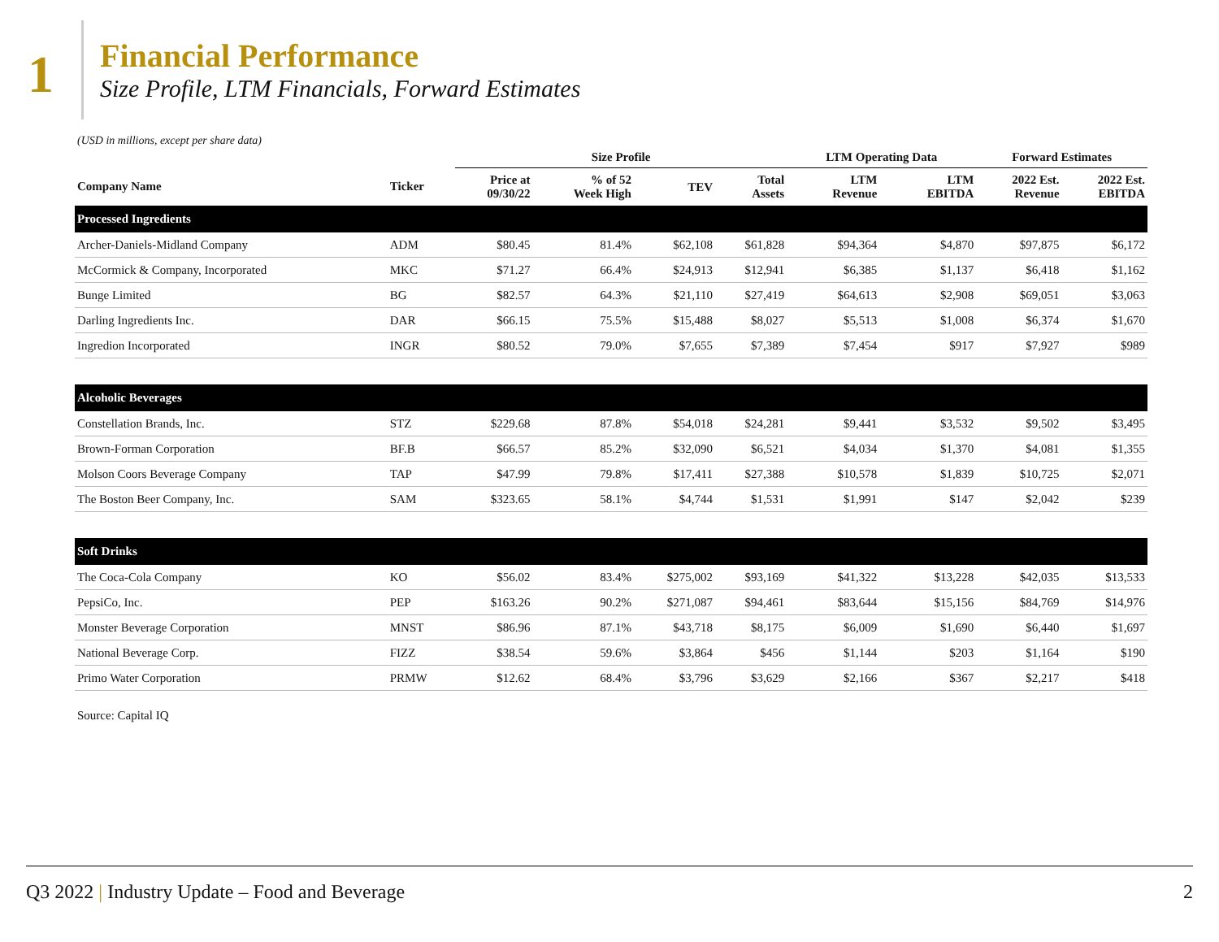1
Financial Performance
Size Profile, LTM Financials, Forward Estimates
(USD in millions, except per share data)
| | | Size Profile | | | | LTM Operating Data | | Forward Estimates | |
| --- | --- | --- | --- | --- | --- | --- | --- | --- | --- |
| Company Name | Ticker | Price at 09/30/22 | % of 52 Week High | TEV | Total Assets | LTM Revenue | LTM EBITDA | 2022 Est. Revenue | 2022 Est. EBITDA |
| Processed Ingredients | | | | | | | | | |
| Archer-Daniels-Midland Company | ADM | $80.45 | 81.4% | $62,108 | $61,828 | $94,364 | $4,870 | $97,875 | $6,172 |
| McCormick & Company, Incorporated | MKC | $71.27 | 66.4% | $24,913 | $12,941 | $6,385 | $1,137 | $6,418 | $1,162 |
| Bunge Limited | BG | $82.57 | 64.3% | $21,110 | $27,419 | $64,613 | $2,908 | $69,051 | $3,063 |
| Darling Ingredients Inc. | DAR | $66.15 | 75.5% | $15,488 | $8,027 | $5,513 | $1,008 | $6,374 | $1,670 |
| Ingredion Incorporated | INGR | $80.52 | 79.0% | $7,655 | $7,389 | $7,454 | $917 | $7,927 | $989 |
| Alcoholic Beverages | | | | | | | | | |
| Constellation Brands, Inc. | STZ | $229.68 | 87.8% | $54,018 | $24,281 | $9,441 | $3,532 | $9,502 | $3,495 |
| Brown-Forman Corporation | BF.B | $66.57 | 85.2% | $32,090 | $6,521 | $4,034 | $1,370 | $4,081 | $1,355 |
| Molson Coors Beverage Company | TAP | $47.99 | 79.8% | $17,411 | $27,388 | $10,578 | $1,839 | $10,725 | $2,071 |
| The Boston Beer Company, Inc. | SAM | $323.65 | 58.1% | $4,744 | $1,531 | $1,991 | $147 | $2,042 | $239 |
| Soft Drinks | | | | | | | | | |
| The Coca-Cola Company | KO | $56.02 | 83.4% | $275,002 | $93,169 | $41,322 | $13,228 | $42,035 | $13,533 |
| PepsiCo, Inc. | PEP | $163.26 | 90.2% | $271,087 | $94,461 | $83,644 | $15,156 | $84,769 | $14,976 |
| Monster Beverage Corporation | MNST | $86.96 | 87.1% | $43,718 | $8,175 | $6,009 | $1,690 | $6,440 | $1,697 |
| National Beverage Corp. | FIZZ | $38.54 | 59.6% | $3,864 | $456 | $1,144 | $203 | $1,164 | $190 |
| Primo Water Corporation | PRMW | $12.62 | 68.4% | $3,796 | $3,629 | $2,166 | $367 | $2,217 | $418 |
Source: Capital IQ
Q3 2022 | Industry Update – Food and Beverage
2